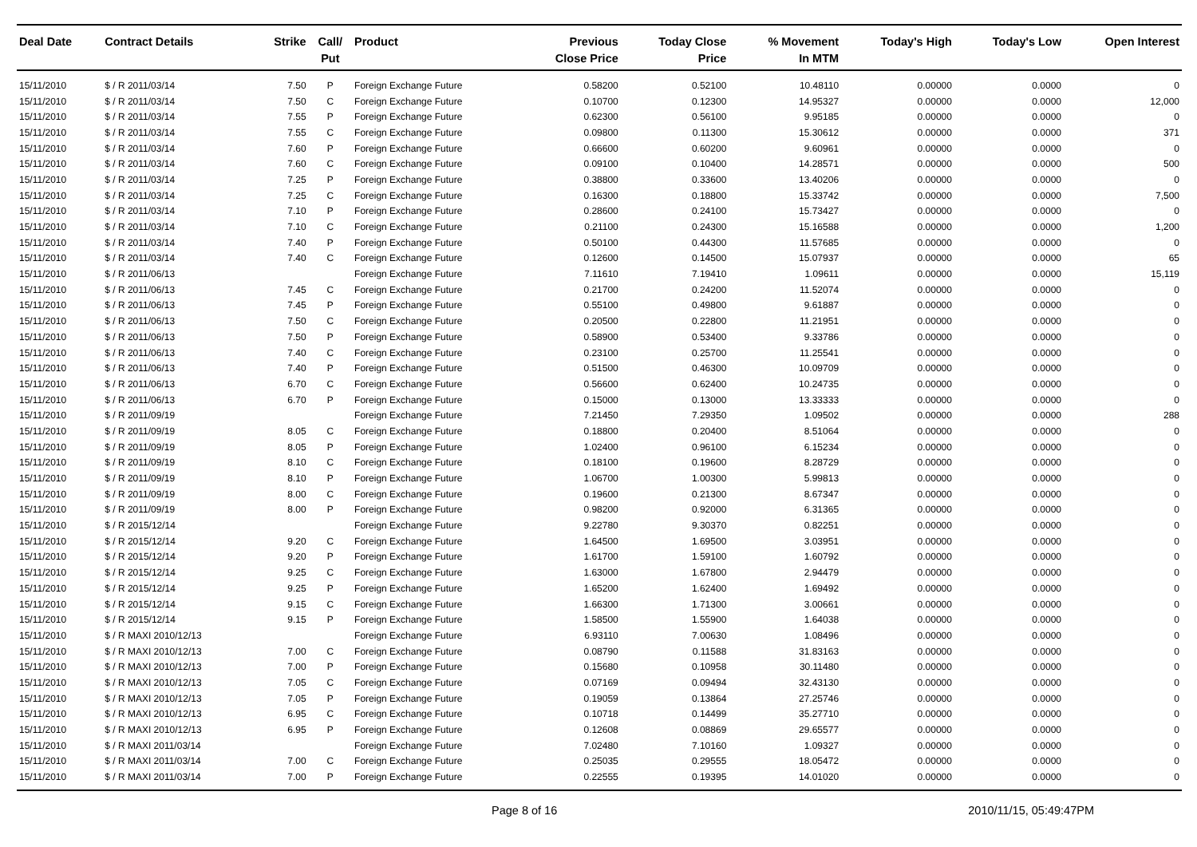| Deal Date | Contract Details | Strike | Call/ Put | Product | Previous Close Price | Today Close Price | % Movement In MTM | Today's High | Today's Low | Open Interest |
| --- | --- | --- | --- | --- | --- | --- | --- | --- | --- | --- |
| 15/11/2010 | $ / R 2011/03/14 | 7.50 | P | Foreign Exchange Future | 0.58200 | 0.52100 | 10.48110 | 0.00000 | 0.0000 | 0 |
| 15/11/2010 | $ / R 2011/03/14 | 7.50 | C | Foreign Exchange Future | 0.10700 | 0.12300 | 14.95327 | 0.00000 | 0.0000 | 12,000 |
| 15/11/2010 | $ / R 2011/03/14 | 7.55 | P | Foreign Exchange Future | 0.62300 | 0.56100 | 9.95185 | 0.00000 | 0.0000 | 0 |
| 15/11/2010 | $ / R 2011/03/14 | 7.55 | C | Foreign Exchange Future | 0.09800 | 0.11300 | 15.30612 | 0.00000 | 0.0000 | 371 |
| 15/11/2010 | $ / R 2011/03/14 | 7.60 | P | Foreign Exchange Future | 0.66600 | 0.60200 | 9.60961 | 0.00000 | 0.0000 | 0 |
| 15/11/2010 | $ / R 2011/03/14 | 7.60 | C | Foreign Exchange Future | 0.09100 | 0.10400 | 14.28571 | 0.00000 | 0.0000 | 500 |
| 15/11/2010 | $ / R 2011/03/14 | 7.25 | P | Foreign Exchange Future | 0.38800 | 0.33600 | 13.40206 | 0.00000 | 0.0000 | 0 |
| 15/11/2010 | $ / R 2011/03/14 | 7.25 | C | Foreign Exchange Future | 0.16300 | 0.18800 | 15.33742 | 0.00000 | 0.0000 | 7,500 |
| 15/11/2010 | $ / R 2011/03/14 | 7.10 | P | Foreign Exchange Future | 0.28600 | 0.24100 | 15.73427 | 0.00000 | 0.0000 | 0 |
| 15/11/2010 | $ / R 2011/03/14 | 7.10 | C | Foreign Exchange Future | 0.21100 | 0.24300 | 15.16588 | 0.00000 | 0.0000 | 1,200 |
| 15/11/2010 | $ / R 2011/03/14 | 7.40 | P | Foreign Exchange Future | 0.50100 | 0.44300 | 11.57685 | 0.00000 | 0.0000 | 0 |
| 15/11/2010 | $ / R 2011/03/14 | 7.40 | C | Foreign Exchange Future | 0.12600 | 0.14500 | 15.07937 | 0.00000 | 0.0000 | 65 |
| 15/11/2010 | $ / R 2011/06/13 | | | Foreign Exchange Future | 7.11610 | 7.19410 | 1.09611 | 0.00000 | 0.0000 | 15,119 |
| 15/11/2010 | $ / R 2011/06/13 | 7.45 | C | Foreign Exchange Future | 0.21700 | 0.24200 | 11.52074 | 0.00000 | 0.0000 | 0 |
| 15/11/2010 | $ / R 2011/06/13 | 7.45 | P | Foreign Exchange Future | 0.55100 | 0.49800 | 9.61887 | 0.00000 | 0.0000 | 0 |
| 15/11/2010 | $ / R 2011/06/13 | 7.50 | C | Foreign Exchange Future | 0.20500 | 0.22800 | 11.21951 | 0.00000 | 0.0000 | 0 |
| 15/11/2010 | $ / R 2011/06/13 | 7.50 | P | Foreign Exchange Future | 0.58900 | 0.53400 | 9.33786 | 0.00000 | 0.0000 | 0 |
| 15/11/2010 | $ / R 2011/06/13 | 7.40 | C | Foreign Exchange Future | 0.23100 | 0.25700 | 11.25541 | 0.00000 | 0.0000 | 0 |
| 15/11/2010 | $ / R 2011/06/13 | 7.40 | P | Foreign Exchange Future | 0.51500 | 0.46300 | 10.09709 | 0.00000 | 0.0000 | 0 |
| 15/11/2010 | $ / R 2011/06/13 | 6.70 | C | Foreign Exchange Future | 0.56600 | 0.62400 | 10.24735 | 0.00000 | 0.0000 | 0 |
| 15/11/2010 | $ / R 2011/06/13 | 6.70 | P | Foreign Exchange Future | 0.15000 | 0.13000 | 13.33333 | 0.00000 | 0.0000 | 0 |
| 15/11/2010 | $ / R 2011/09/19 | | | Foreign Exchange Future | 7.21450 | 7.29350 | 1.09502 | 0.00000 | 0.0000 | 288 |
| 15/11/2010 | $ / R 2011/09/19 | 8.05 | C | Foreign Exchange Future | 0.18800 | 0.20400 | 8.51064 | 0.00000 | 0.0000 | 0 |
| 15/11/2010 | $ / R 2011/09/19 | 8.05 | P | Foreign Exchange Future | 1.02400 | 0.96100 | 6.15234 | 0.00000 | 0.0000 | 0 |
| 15/11/2010 | $ / R 2011/09/19 | 8.10 | C | Foreign Exchange Future | 0.18100 | 0.19600 | 8.28729 | 0.00000 | 0.0000 | 0 |
| 15/11/2010 | $ / R 2011/09/19 | 8.10 | P | Foreign Exchange Future | 1.06700 | 1.00300 | 5.99813 | 0.00000 | 0.0000 | 0 |
| 15/11/2010 | $ / R 2011/09/19 | 8.00 | C | Foreign Exchange Future | 0.19600 | 0.21300 | 8.67347 | 0.00000 | 0.0000 | 0 |
| 15/11/2010 | $ / R 2011/09/19 | 8.00 | P | Foreign Exchange Future | 0.98200 | 0.92000 | 6.31365 | 0.00000 | 0.0000 | 0 |
| 15/11/2010 | $ / R 2015/12/14 | | | Foreign Exchange Future | 9.22780 | 9.30370 | 0.82251 | 0.00000 | 0.0000 | 0 |
| 15/11/2010 | $ / R 2015/12/14 | 9.20 | C | Foreign Exchange Future | 1.64500 | 1.69500 | 3.03951 | 0.00000 | 0.0000 | 0 |
| 15/11/2010 | $ / R 2015/12/14 | 9.20 | P | Foreign Exchange Future | 1.61700 | 1.59100 | 1.60792 | 0.00000 | 0.0000 | 0 |
| 15/11/2010 | $ / R 2015/12/14 | 9.25 | C | Foreign Exchange Future | 1.63000 | 1.67800 | 2.94479 | 0.00000 | 0.0000 | 0 |
| 15/11/2010 | $ / R 2015/12/14 | 9.25 | P | Foreign Exchange Future | 1.65200 | 1.62400 | 1.69492 | 0.00000 | 0.0000 | 0 |
| 15/11/2010 | $ / R 2015/12/14 | 9.15 | C | Foreign Exchange Future | 1.66300 | 1.71300 | 3.00661 | 0.00000 | 0.0000 | 0 |
| 15/11/2010 | $ / R 2015/12/14 | 9.15 | P | Foreign Exchange Future | 1.58500 | 1.55900 | 1.64038 | 0.00000 | 0.0000 | 0 |
| 15/11/2010 | $ / R MAXI 2010/12/13 | | | Foreign Exchange Future | 6.93110 | 7.00630 | 1.08496 | 0.00000 | 0.0000 | 0 |
| 15/11/2010 | $ / R MAXI 2010/12/13 | 7.00 | C | Foreign Exchange Future | 0.08790 | 0.11588 | 31.83163 | 0.00000 | 0.0000 | 0 |
| 15/11/2010 | $ / R MAXI 2010/12/13 | 7.00 | P | Foreign Exchange Future | 0.15680 | 0.10958 | 30.11480 | 0.00000 | 0.0000 | 0 |
| 15/11/2010 | $ / R MAXI 2010/12/13 | 7.05 | C | Foreign Exchange Future | 0.07169 | 0.09494 | 32.43130 | 0.00000 | 0.0000 | 0 |
| 15/11/2010 | $ / R MAXI 2010/12/13 | 7.05 | P | Foreign Exchange Future | 0.19059 | 0.13864 | 27.25746 | 0.00000 | 0.0000 | 0 |
| 15/11/2010 | $ / R MAXI 2010/12/13 | 6.95 | C | Foreign Exchange Future | 0.10718 | 0.14499 | 35.27710 | 0.00000 | 0.0000 | 0 |
| 15/11/2010 | $ / R MAXI 2010/12/13 | 6.95 | P | Foreign Exchange Future | 0.12608 | 0.08869 | 29.65577 | 0.00000 | 0.0000 | 0 |
| 15/11/2010 | $ / R MAXI 2011/03/14 | | | Foreign Exchange Future | 7.02480 | 7.10160 | 1.09327 | 0.00000 | 0.0000 | 0 |
| 15/11/2010 | $ / R MAXI 2011/03/14 | 7.00 | C | Foreign Exchange Future | 0.25035 | 0.29555 | 18.05472 | 0.00000 | 0.0000 | 0 |
| 15/11/2010 | $ / R MAXI 2011/03/14 | 7.00 | P | Foreign Exchange Future | 0.22555 | 0.19395 | 14.01020 | 0.00000 | 0.0000 | 0 |
Page 8 of 16 2010/11/15, 05:49:47PM